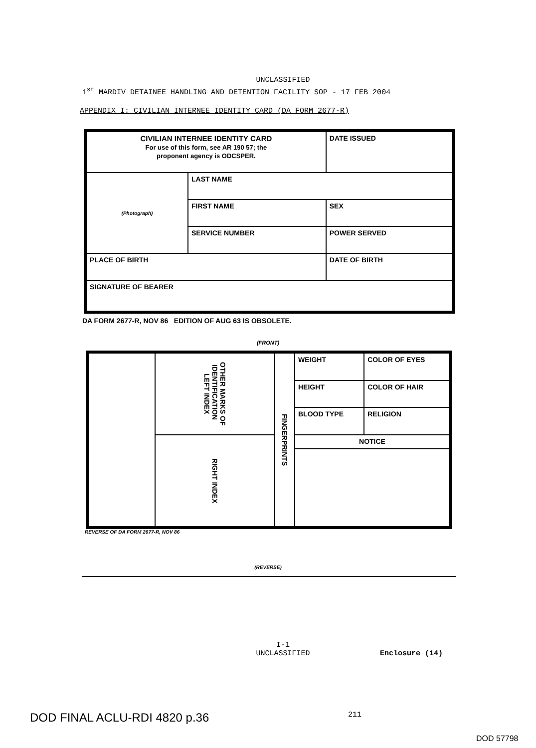UNCLASSIFIED
1<sup>st</sup> MARDIV DETAINEE HANDLING AND DETENTION FACILITY SOP - 17 FEB 2004
APPENDIX I: CIVILIAN INTERNEE IDENTITY CARD (DA FORM 2677-R)
| CIVILIAN INTERNEE IDENTITY CARD For use of this form, see AR 190 57; the proponent agency is ODCSPER. | | DATE ISSUED |
| (Photograph) | LAST NAME | |
| | FIRST NAME | SEX |
| | SERVICE NUMBER | POWER SERVED |
| PLACE OF BIRTH | | DATE OF BIRTH |
| SIGNATURE OF BEARER | | |
DA FORM 2677-R, NOV 86 EDITION OF AUG 63 IS OBSOLETE.
(FRONT)
| | OTHER MARKS OF IDENTIFICATION LEFT INDEX | FINGERPRINTS | WEIGHT | COLOR OF EYES |
| | | | HEIGHT | COLOR OF HAIR |
| | | | BLOOD TYPE | RELIGION |
| | RIGHT INDEX | | NOTICE | |
REVERSE OF DA FORM 2677-R, NOV 86
(REVERSE)
I-1
UNCLASSIFIED Enclosure (14)
DOD FINAL ACLU-RDI 4820 p.36 211
DOD 57798